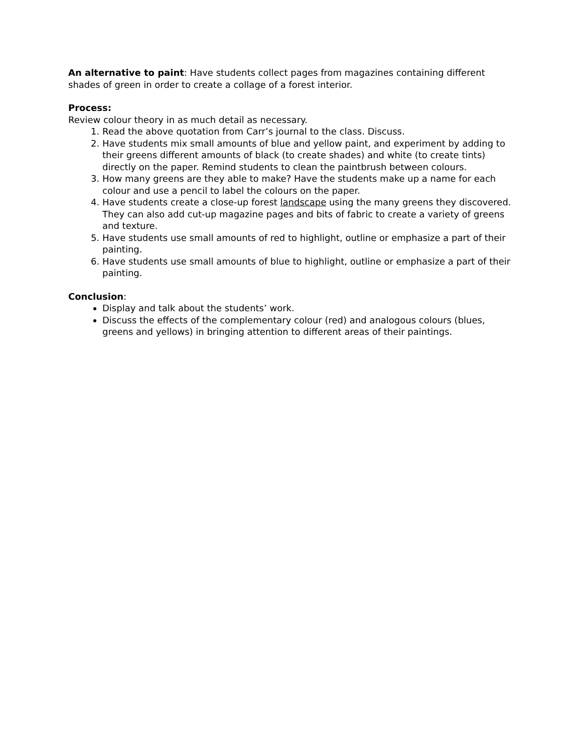An alternative to paint: Have students collect pages from magazines containing different shades of green in order to create a collage of a forest interior.
Process:
Review colour theory in as much detail as necessary.
1. Read the above quotation from Carr’s journal to the class. Discuss.
2. Have students mix small amounts of blue and yellow paint, and experiment by adding to their greens different amounts of black (to create shades) and white (to create tints) directly on the paper. Remind students to clean the paintbrush between colours.
3. How many greens are they able to make? Have the students make up a name for each colour and use a pencil to label the colours on the paper.
4. Have students create a close-up forest landscape using the many greens they discovered. They can also add cut-up magazine pages and bits of fabric to create a variety of greens and texture.
5. Have students use small amounts of red to highlight, outline or emphasize a part of their painting.
6. Have students use small amounts of blue to highlight, outline or emphasize a part of their painting.
Conclusion:
Display and talk about the students’ work.
Discuss the effects of the complementary colour (red) and analogous colours (blues, greens and yellows) in bringing attention to different areas of their paintings.